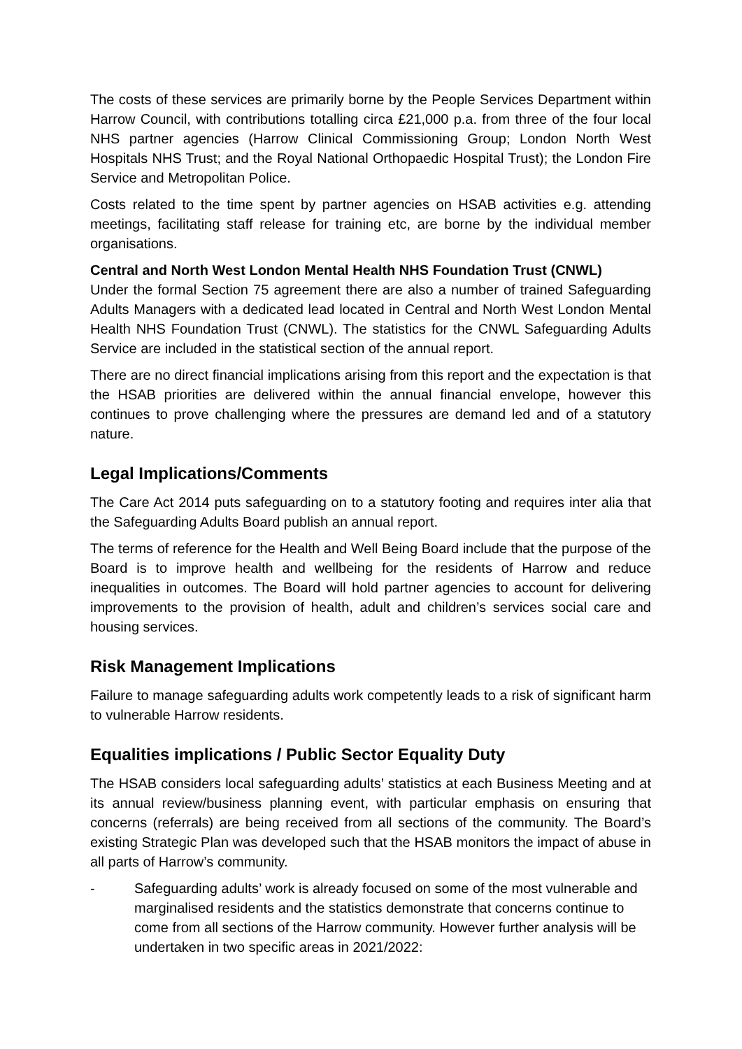The costs of these services are primarily borne by the People Services Department within Harrow Council, with contributions totalling circa £21,000 p.a. from three of the four local NHS partner agencies (Harrow Clinical Commissioning Group; London North West Hospitals NHS Trust; and the Royal National Orthopaedic Hospital Trust); the London Fire Service and Metropolitan Police.
Costs related to the time spent by partner agencies on HSAB activities e.g. attending meetings, facilitating staff release for training etc, are borne by the individual member organisations.
Central and North West London Mental Health NHS Foundation Trust (CNWL)
Under the formal Section 75 agreement there are also a number of trained Safeguarding Adults Managers with a dedicated lead located in Central and North West London Mental Health NHS Foundation Trust (CNWL). The statistics for the CNWL Safeguarding Adults Service are included in the statistical section of the annual report.
There are no direct financial implications arising from this report and the expectation is that the HSAB priorities are delivered within the annual financial envelope, however this continues to prove challenging where the pressures are demand led and of a statutory nature.
Legal Implications/Comments
The Care Act 2014 puts safeguarding on to a statutory footing and requires inter alia that the Safeguarding Adults Board publish an annual report.
The terms of reference for the Health and Well Being Board include that the purpose of the Board is to improve health and wellbeing for the residents of Harrow and reduce inequalities in outcomes. The Board will hold partner agencies to account for delivering improvements to the provision of health, adult and children’s services social care and housing services.
Risk Management Implications
Failure to manage safeguarding adults work competently leads to a risk of significant harm to vulnerable Harrow residents.
Equalities implications / Public Sector Equality Duty
The HSAB considers local safeguarding adults’ statistics at each Business Meeting and at its annual review/business planning event, with particular emphasis on ensuring that concerns (referrals) are being received from all sections of the community. The Board’s existing Strategic Plan was developed such that the HSAB monitors the impact of abuse in all parts of Harrow’s community.
- Safeguarding adults’ work is already focused on some of the most vulnerable and marginalised residents and the statistics demonstrate that concerns continue to come from all sections of the Harrow community. However further analysis will be undertaken in two specific areas in 2021/2022: